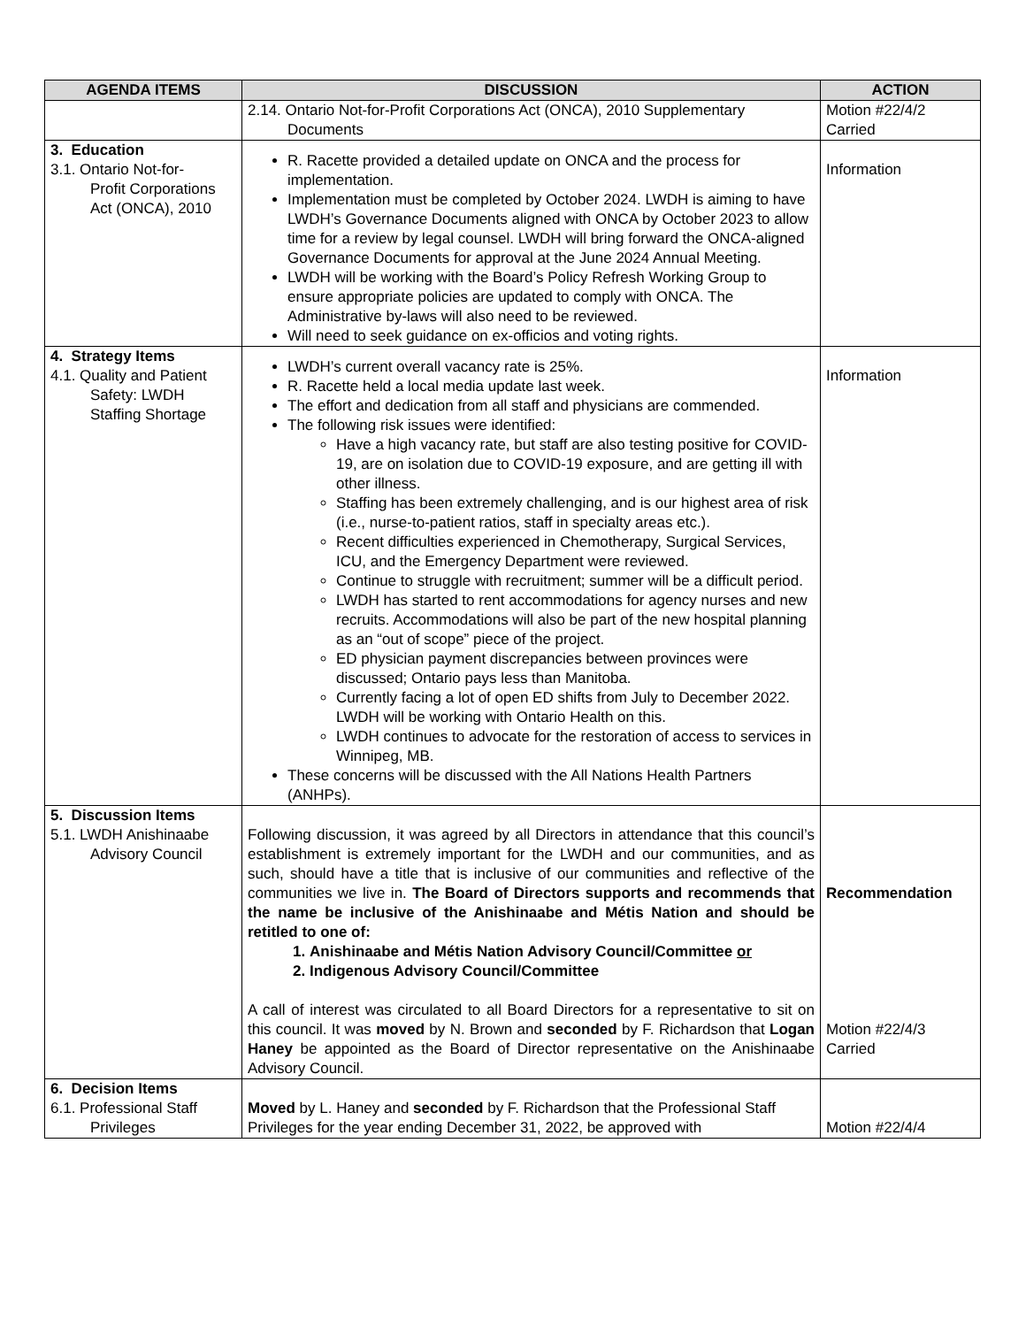| AGENDA ITEMS | DISCUSSION | ACTION |
| --- | --- | --- |
| | 2.14. Ontario Not-for-Profit Corporations Act (ONCA), 2010 Supplementary Documents | Motion #22/4/2 Carried |
| 3. Education 3.1. Ontario Not-for- Profit Corporations Act (ONCA), 2010 | R. Racette provided a detailed update on ONCA and the process for implementation. Implementation must be completed by October 2024. LWDH is aiming to have LWDH’s Governance Documents aligned with ONCA by October 2023 to allow time for a review by legal counsel. LWDH will bring forward the ONCA-aligned Governance Documents for approval at the June 2024 Annual Meeting. LWDH will be working with the Board’s Policy Refresh Working Group to ensure appropriate policies are updated to comply with ONCA. The Administrative by-laws will also need to be reviewed. Will need to seek guidance on ex-officios and voting rights. | Information |
| 4. Strategy Items 4.1. Quality and Patient Safety: LWDH Staffing Shortage | LWDH’s current overall vacancy rate is 25%. R. Racette held a local media update last week. The effort and dedication from all staff and physicians are commended. The following risk issues were identified: Have a high vacancy rate, but staff are also testing positive for COVID-19, are on isolation due to COVID-19 exposure, and are getting ill with other illness. Staffing has been extremely challenging, and is our highest area of risk (i.e., nurse-to-patient ratios, staff in specialty areas etc.). Recent difficulties experienced in Chemotherapy, Surgical Services, ICU, and the Emergency Department were reviewed. Continue to struggle with recruitment; summer will be a difficult period. LWDH has started to rent accommodations for agency nurses and new recruits. Accommodations will also be part of the new hospital planning as an “out of scope” piece of the project. ED physician payment discrepancies between provinces were discussed; Ontario pays less than Manitoba. Currently facing a lot of open ED shifts from July to December 2022. LWDH will be working with Ontario Health on this. LWDH continues to advocate for the restoration of access to services in Winnipeg, MB. These concerns will be discussed with the All Nations Health Partners (ANHPs). | Information |
| 5. Discussion Items 5.1. LWDH Anishinaabe Advisory Council | Following discussion, it was agreed by all Directors in attendance that this council’s establishment is extremely important for the LWDH and our communities, and as such, should have a title that is inclusive of our communities and reflective of the communities we live in. The Board of Directors supports and recommends that the name be inclusive of the Anishinaabe and Métis Nation and should be retitled to one of: 1. Anishinaabe and Métis Nation Advisory Council/Committee or 2. Indigenous Advisory Council/Committee A call of interest was circulated to all Board Directors for a representative to sit on this council. It was moved by N. Brown and seconded by F. Richardson that Logan Haney be appointed as the Board of Director representative on the Anishinaabe Advisory Council. | Recommendation Motion #22/4/3 Carried |
| 6. Decision Items 6.1. Professional Staff Privileges | Moved by L. Haney and seconded by F. Richardson that the Professional Staff Privileges for the year ending December 31, 2022, be approved with | Motion #22/4/4 |